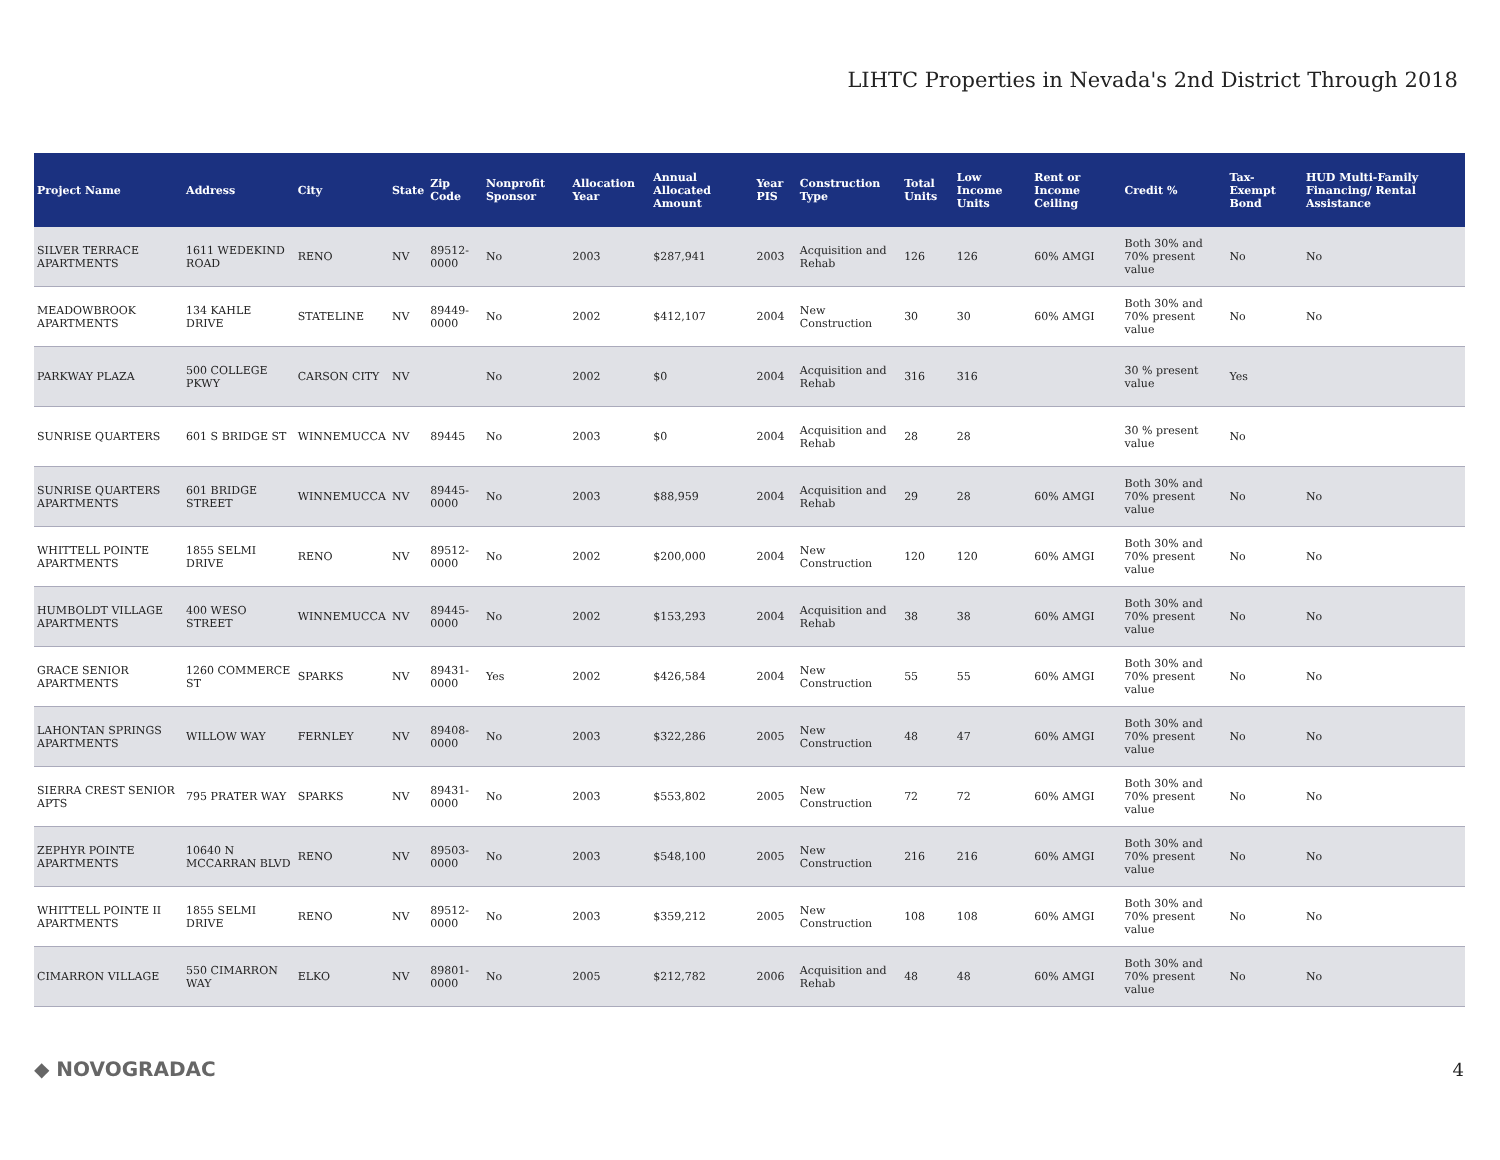LIHTC Properties in Nevada's 2nd District Through 2018
| Project Name | Address | City | State | Zip Code | Nonprofit Sponsor | Allocation Year | Annual Allocated Amount | Year PIS | Construction Type | Total Units | Low Income Units | Rent or Income Ceiling | Credit % | Tax-Exempt Bond | HUD Multi-Family Financing/ Rental Assistance |
| --- | --- | --- | --- | --- | --- | --- | --- | --- | --- | --- | --- | --- | --- | --- | --- |
| SILVER TERRACE APARTMENTS | 1611 WEDEKIND ROAD | RENO | NV | 89512-0000 | No | 2003 | $287,941 | 2003 | Acquisition and Rehab | 126 | 126 | 60% AMGI | Both 30% and 70% present value | No | No |
| MEADOWBROOK APARTMENTS | 134 KAHLE DRIVE | STATELINE | NV | 89449-0000 | No | 2002 | $412,107 | 2004 | New Construction | 30 | 30 | 60% AMGI | Both 30% and 70% present value | No | No |
| PARKWAY PLAZA | 500 COLLEGE PKWY | CARSON CITY | NV | | No | 2002 | $0 | 2004 | Acquisition and Rehab | 316 | 316 | | 30 % present value | Yes | |
| SUNRISE QUARTERS | 601 S BRIDGE ST | WINNEMUCCA | NV | 89445 | No | 2003 | $0 | 2004 | Acquisition and Rehab | 28 | 28 | | 30 % present value | No | |
| SUNRISE QUARTERS APARTMENTS | 601 BRIDGE STREET | WINNEMUCCA | NV | 89445-0000 | No | 2003 | $88,959 | 2004 | Acquisition and Rehab | 29 | 28 | 60% AMGI | Both 30% and 70% present value | No | No |
| WHITTELL POINTE APARTMENTS | 1855 SELMI DRIVE | RENO | NV | 89512-0000 | No | 2002 | $200,000 | 2004 | New Construction | 120 | 120 | 60% AMGI | Both 30% and 70% present value | No | No |
| HUMBOLDT VILLAGE APARTMENTS | 400 WESO STREET | WINNEMUCCA | NV | 89445-0000 | No | 2002 | $153,293 | 2004 | Acquisition and Rehab | 38 | 38 | 60% AMGI | Both 30% and 70% present value | No | No |
| GRACE SENIOR APARTMENTS | 1260 COMMERCE ST | SPARKS | NV | 89431-0000 | Yes | 2002 | $426,584 | 2004 | New Construction | 55 | 55 | 60% AMGI | Both 30% and 70% present value | No | No |
| LAHONTAN SPRINGS APARTMENTS | WILLOW WAY | FERNLEY | NV | 89408-0000 | No | 2003 | $322,286 | 2005 | New Construction | 48 | 47 | 60% AMGI | Both 30% and 70% present value | No | No |
| SIERRA CREST SENIOR APTS | 795 PRATER WAY | SPARKS | NV | 89431-0000 | No | 2003 | $553,802 | 2005 | New Construction | 72 | 72 | 60% AMGI | Both 30% and 70% present value | No | No |
| ZEPHYR POINTE APARTMENTS | 10640 N MCCARRAN BLVD | RENO | NV | 89503-0000 | No | 2003 | $548,100 | 2005 | New Construction | 216 | 216 | 60% AMGI | Both 30% and 70% present value | No | No |
| WHITTELL POINTE II APARTMENTS | 1855 SELMI DRIVE | RENO | NV | 89512-0000 | No | 2003 | $359,212 | 2005 | New Construction | 108 | 108 | 60% AMGI | Both 30% and 70% present value | No | No |
| CIMARRON VILLAGE | 550 CIMARRON WAY | ELKO | NV | 89801-0000 | No | 2005 | $212,782 | 2006 | Acquisition and Rehab | 48 | 48 | 60% AMGI | Both 30% and 70% present value | No | No |
◆ NOVOGRADAC 4